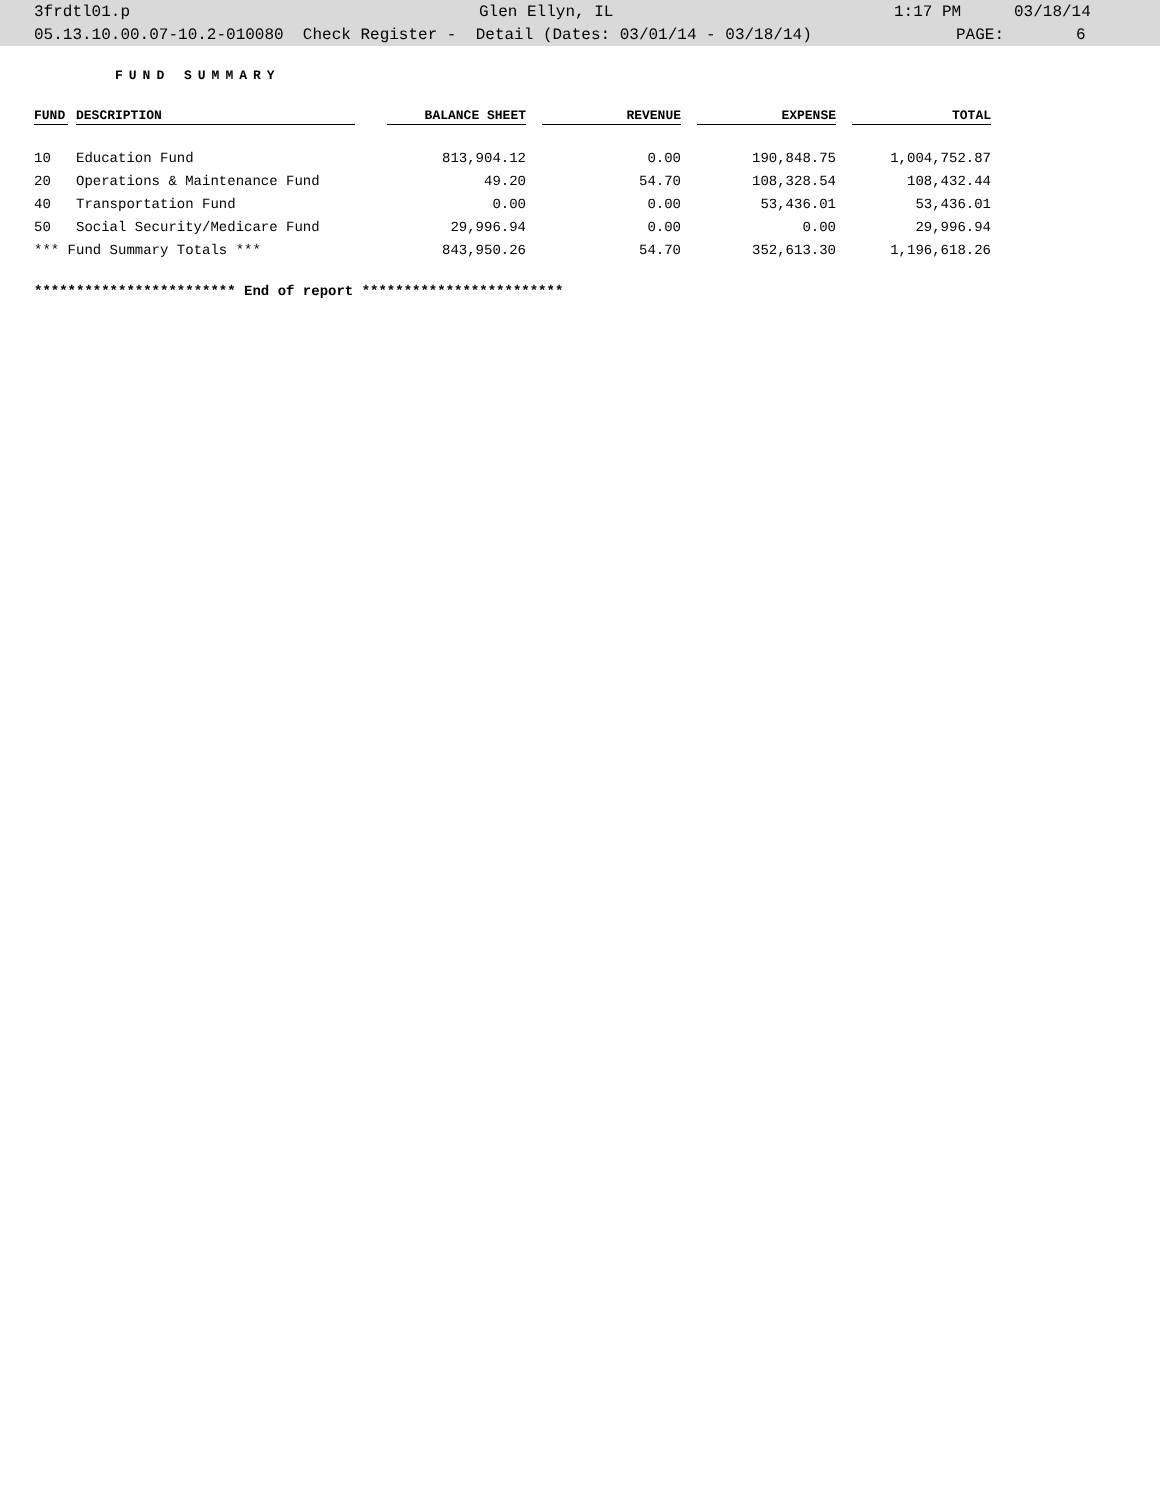3frdtl01.p Glen Ellyn, IL 1:17 PM 03/18/14
05.13.10.00.07-10.2-010080 Check Register - Detail (Dates: 03/01/14 - 03/18/14) PAGE: 6
FUND SUMMARY
| FUND | DESCRIPTION | BALANCE SHEET | REVENUE | EXPENSE | TOTAL |
| --- | --- | --- | --- | --- | --- |
| 10 | Education Fund | 813,904.12 | 0.00 | 190,848.75 | 1,004,752.87 |
| 20 | Operations & Maintenance Fund | 49.20 | 54.70 | 108,328.54 | 108,432.44 |
| 40 | Transportation Fund | 0.00 | 0.00 | 53,436.01 | 53,436.01 |
| 50 | Social Security/Medicare Fund | 29,996.94 | 0.00 | 0.00 | 29,996.94 |
| *** Fund Summary Totals *** | | 843,950.26 | 54.70 | 352,613.30 | 1,196,618.26 |
************************ End of report ************************